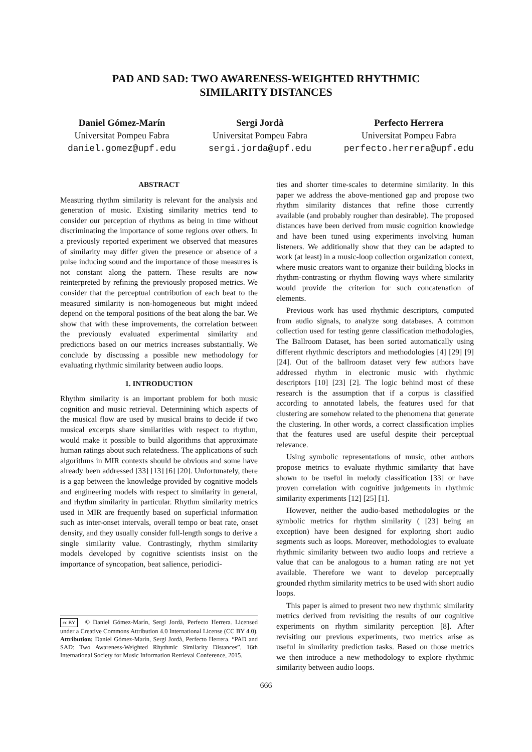PAD AND SAD: TWO AWARENESS-WEIGHTED RHYTHMIC
SIMILARITY DISTANCES
Daniel Gómez-Marín
Universitat Pompeu Fabra
daniel.gomez@upf.edu
Sergi Jordà
Universitat Pompeu Fabra
sergi.jorda@upf.edu
Perfecto Herrera
Universitat Pompeu Fabra
perfecto.herrera@upf.edu
ABSTRACT
Measuring rhythm similarity is relevant for the analysis and generation of music. Existing similarity metrics tend to consider our perception of rhythms as being in time without discriminating the importance of some regions over others. In a previously reported experiment we observed that measures of similarity may differ given the presence or absence of a pulse inducing sound and the importance of those measures is not constant along the pattern. These results are now reinterpreted by refining the previously proposed metrics. We consider that the perceptual contribution of each beat to the measured similarity is non-homogeneous but might indeed depend on the temporal positions of the beat along the bar. We show that with these improvements, the correlation between the previously evaluated experimental similarity and predictions based on our metrics increases substantially. We conclude by discussing a possible new methodology for evaluating rhythmic similarity between audio loops.
1. INTRODUCTION
Rhythm similarity is an important problem for both music cognition and music retrieval. Determining which aspects of the musical flow are used by musical brains to decide if two musical excerpts share similarities with respect to rhythm, would make it possible to build algorithms that approximate human ratings about such relatedness. The applications of such algorithms in MIR contexts should be obvious and some have already been addressed [33] [13] [6] [20]. Unfortunately, there is a gap between the knowledge provided by cognitive models and engineering models with respect to similarity in general, and rhythm similarity in particular. Rhythm similarity metrics used in MIR are frequently based on superficial information such as inter-onset intervals, overall tempo or beat rate, onset density, and they usually consider full-length songs to derive a single similarity value. Contrastingly, rhythm similarity models developed by cognitive scientists insist on the importance of syncopation, beat salience, periodici-
cc BY © Daniel Gómez-Marín, Sergi Jordà, Perfecto Herrera. Licensed under a Creative Commons Attribution 4.0 International License (CC BY 4.0). Attribution: Daniel Gómez-Marín, Sergi Jordà, Perfecto Herrera. “PAD and SAD: Two Awareness-Weighted Rhythmic Similarity Distances”, 16th International Society for Music Information Retrieval Conference, 2015.
ties and shorter time-scales to determine similarity. In this paper we address the above-mentioned gap and propose two rhythm similarity distances that refine those currently available (and probably rougher than desirable). The proposed distances have been derived from music cognition knowledge and have been tuned using experiments involving human listeners. We additionally show that they can be adapted to work (at least) in a music-loop collection organization context, where music creators want to organize their building blocks in rhythm-contrasting or rhythm flowing ways where similarity would provide the criterion for such concatenation of elements.
Previous work has used rhythmic descriptors, computed from audio signals, to analyze song databases. A common collection used for testing genre classification methodologies, The Ballroom Dataset, has been sorted automatically using different rhythmic descriptors and methodologies [4] [29] [9] [24]. Out of the ballroom dataset very few authors have addressed rhythm in electronic music with rhythmic descriptors [10] [23] [2]. The logic behind most of these research is the assumption that if a corpus is classified according to annotated labels, the features used for that clustering are somehow related to the phenomena that generate the clustering. In other words, a correct classification implies that the features used are useful despite their perceptual relevance.
Using symbolic representations of music, other authors propose metrics to evaluate rhythmic similarity that have shown to be useful in melody classification [33] or have proven correlation with cognitive judgements in rhythmic similarity experiments [12] [25] [1].
However, neither the audio-based methodologies or the symbolic metrics for rhythm similarity ( [23] being an exception) have been designed for exploring short audio segments such as loops. Moreover, methodologies to evaluate rhythmic similarity between two audio loops and retrieve a value that can be analogous to a human rating are not yet available. Therefore we want to develop perceptually grounded rhythm similarity metrics to be used with short audio loops.
This paper is aimed to present two new rhythmic similarity metrics derived from revisiting the results of our cognitive experiments on rhythm similarity perception [8]. After revisiting our previous experiments, two metrics arise as useful in similarity prediction tasks. Based on those metrics we then introduce a new methodology to explore rhythmic similarity between audio loops.
666